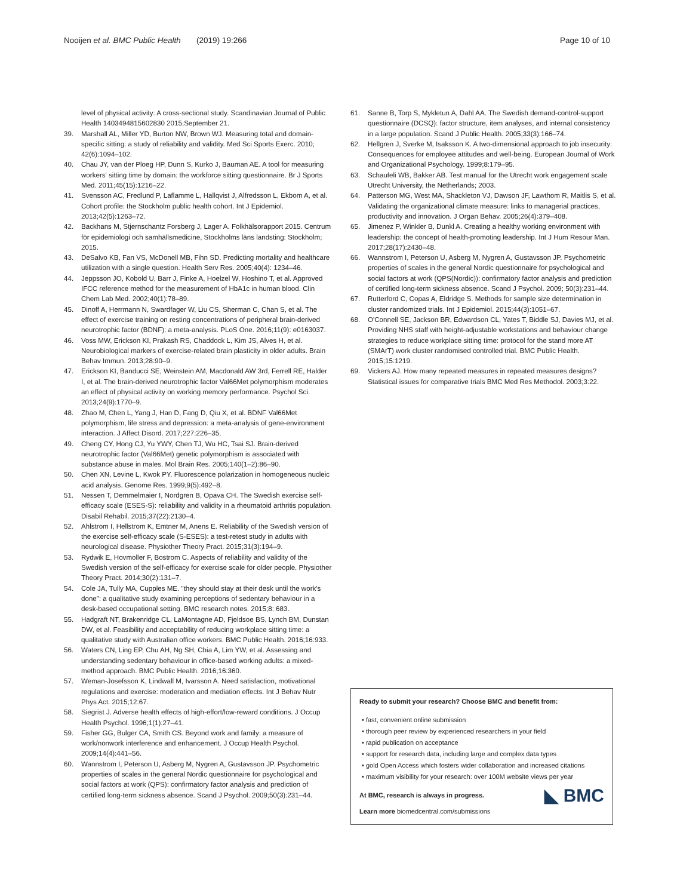Nooijen et al. BMC Public Health (2019) 19:266 Page 10 of 10
level of physical activity: A cross-sectional study. Scandinavian Journal of Public Health 1403494815602830 2015;September 21.
39. Marshall AL, Miller YD, Burton NW, Brown WJ. Measuring total and domain-specific sitting: a study of reliability and validity. Med Sci Sports Exerc. 2010; 42(6):1094–102.
40. Chau JY, van der Ploeg HP, Dunn S, Kurko J, Bauman AE. A tool for measuring workers' sitting time by domain: the workforce sitting questionnaire. Br J Sports Med. 2011;45(15):1216–22.
41. Svensson AC, Fredlund P, Laflamme L, Hallqvist J, Alfredsson L, Ekbom A, et al. Cohort profile: the Stockholm public health cohort. Int J Epidemiol. 2013;42(5):1263–72.
42. Backhans M, Stjernschantz Forsberg J, Lager A. Folkhälsorapport 2015. Centrum för epidemiologi och samhällsmedicine, Stockholms läns landsting: Stockholm; 2015.
43. DeSalvo KB, Fan VS, McDonell MB, Fihn SD. Predicting mortality and healthcare utilization with a single question. Health Serv Res. 2005;40(4): 1234–46.
44. Jeppsson JO, Kobold U, Barr J, Finke A, Hoelzel W, Hoshino T, et al. Approved IFCC reference method for the measurement of HbA1c in human blood. Clin Chem Lab Med. 2002;40(1):78–89.
45. Dinoff A, Herrmann N, Swardfager W, Liu CS, Sherman C, Chan S, et al. The effect of exercise training on resting concentrations of peripheral brain-derived neurotrophic factor (BDNF): a meta-analysis. PLoS One. 2016;11(9): e0163037.
46. Voss MW, Erickson KI, Prakash RS, Chaddock L, Kim JS, Alves H, et al. Neurobiological markers of exercise-related brain plasticity in older adults. Brain Behav Immun. 2013;28:90–9.
47. Erickson KI, Banducci SE, Weinstein AM, Macdonald AW 3rd, Ferrell RE, Halder I, et al. The brain-derived neurotrophic factor Val66Met polymorphism moderates an effect of physical activity on working memory performance. Psychol Sci. 2013;24(9):1770–9.
48. Zhao M, Chen L, Yang J, Han D, Fang D, Qiu X, et al. BDNF Val66Met polymorphism, life stress and depression: a meta-analysis of gene-environment interaction. J Affect Disord. 2017;227:226–35.
49. Cheng CY, Hong CJ, Yu YWY, Chen TJ, Wu HC, Tsai SJ. Brain-derived neurotrophic factor (Val66Met) genetic polymorphism is associated with substance abuse in males. Mol Brain Res. 2005;140(1–2):86–90.
50. Chen XN, Levine L, Kwok PY. Fluorescence polarization in homogeneous nucleic acid analysis. Genome Res. 1999;9(5):492–8.
51. Nessen T, Demmelmaier I, Nordgren B, Opava CH. The Swedish exercise self-efficacy scale (ESES-S): reliability and validity in a rheumatoid arthritis population. Disabil Rehabil. 2015;37(22):2130–4.
52. Ahlstrom I, Hellstrom K, Emtner M, Anens E. Reliability of the Swedish version of the exercise self-efficacy scale (S-ESES): a test-retest study in adults with neurological disease. Physiother Theory Pract. 2015;31(3):194–9.
53. Rydwik E, Hovmoller F, Bostrom C. Aspects of reliability and validity of the Swedish version of the self-efficacy for exercise scale for older people. Physiother Theory Pract. 2014;30(2):131–7.
54. Cole JA, Tully MA, Cupples ME. "they should stay at their desk until the work's done": a qualitative study examining perceptions of sedentary behaviour in a desk-based occupational setting. BMC research notes. 2015;8: 683.
55. Hadgraft NT, Brakenridge CL, LaMontagne AD, Fjeldsoe BS, Lynch BM, Dunstan DW, et al. Feasibility and acceptability of reducing workplace sitting time: a qualitative study with Australian office workers. BMC Public Health. 2016;16:933.
56. Waters CN, Ling EP, Chu AH, Ng SH, Chia A, Lim YW, et al. Assessing and understanding sedentary behaviour in office-based working adults: a mixed-method approach. BMC Public Health. 2016;16:360.
57. Weman-Josefsson K, Lindwall M, Ivarsson A. Need satisfaction, motivational regulations and exercise: moderation and mediation effects. Int J Behav Nutr Phys Act. 2015;12:67.
58. Siegrist J. Adverse health effects of high-effort/low-reward conditions. J Occup Health Psychol. 1996;1(1):27–41.
59. Fisher GG, Bulger CA, Smith CS. Beyond work and family: a measure of work/nonwork interference and enhancement. J Occup Health Psychol. 2009;14(4):441–56.
60. Wannstrom I, Peterson U, Asberg M, Nygren A, Gustavsson JP. Psychometric properties of scales in the general Nordic questionnaire for psychological and social factors at work (QPS): confirmatory factor analysis and prediction of certified long-term sickness absence. Scand J Psychol. 2009;50(3):231–44.
61. Sanne B, Torp S, Mykletun A, Dahl AA. The Swedish demand-control-support questionnaire (DCSQ): factor structure, item analyses, and internal consistency in a large population. Scand J Public Health. 2005;33(3):166–74.
62. Hellgren J, Sverke M, Isaksson K. A two-dimensional approach to job insecurity: Consequences for employee attitudes and well-being. European Journal of Work and Organizational Psychology. 1999;8:179–95.
63. Schaufeli WB, Bakker AB. Test manual for the Utrecht work engagement scale Utrecht University, the Netherlands; 2003.
64. Patterson MG, West MA, Shackleton VJ, Dawson JF, Lawthom R, Maitlis S, et al. Validating the organizational climate measure: links to managerial practices, productivity and innovation. J Organ Behav. 2005;26(4):379–408.
65. Jimenez P, Winkler B, Dunkl A. Creating a healthy working environment with leadership: the concept of health-promoting leadership. Int J Hum Resour Man. 2017;28(17):2430–48.
66. Wannstrom I, Peterson U, Asberg M, Nygren A, Gustavsson JP. Psychometric properties of scales in the general Nordic questionnaire for psychological and social factors at work (QPS(Nordic)): confirmatory factor analysis and prediction of certified long-term sickness absence. Scand J Psychol. 2009; 50(3):231–44.
67. Rutterford C, Copas A, Eldridge S. Methods for sample size determination in cluster randomized trials. Int J Epidemiol. 2015;44(3):1051–67.
68. O'Connell SE, Jackson BR, Edwardson CL, Yates T, Biddle SJ, Davies MJ, et al. Providing NHS staff with height-adjustable workstations and behaviour change strategies to reduce workplace sitting time: protocol for the stand more AT (SMArT) work cluster randomised controlled trial. BMC Public Health. 2015;15:1219.
69. Vickers AJ. How many repeated measures in repeated measures designs? Statistical issues for comparative trials BMC Med Res Methodol. 2003;3:22.
Ready to submit your research? Choose BMC and benefit from:
• fast, convenient online submission
• thorough peer review by experienced researchers in your field
• rapid publication on acceptance
• support for research data, including large and complex data types
• gold Open Access which fosters wider collaboration and increased citations
• maximum visibility for your research: over 100M website views per year
◣ BMC
At BMC, research is always in progress.
Learn more biomedcentral.com/submissions